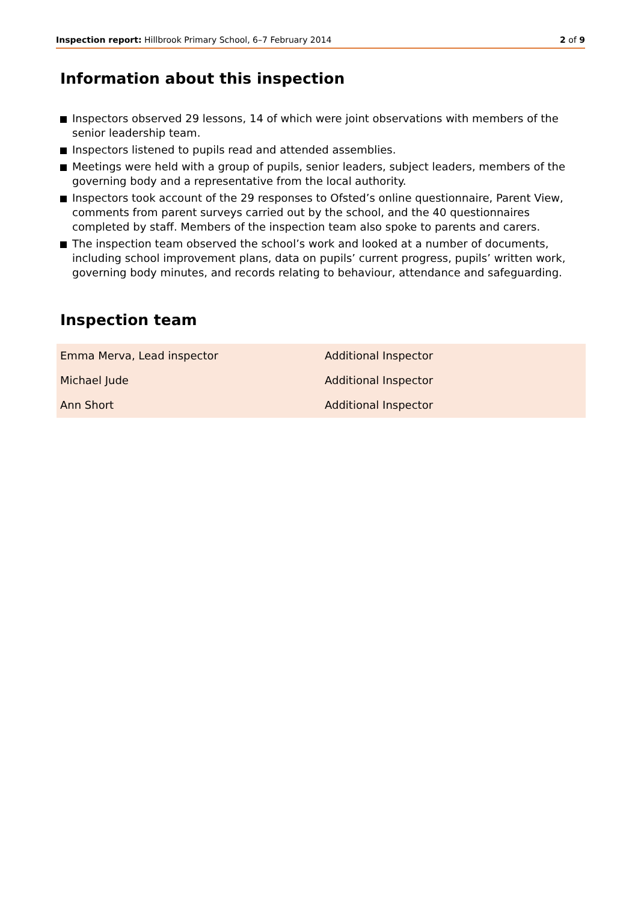Inspection report: Hillbrook Primary School, 6–7 February 2014
2 of 9
Information about this inspection
Inspectors observed 29 lessons, 14 of which were joint observations with members of the senior leadership team.
Inspectors listened to pupils read and attended assemblies.
Meetings were held with a group of pupils, senior leaders, subject leaders, members of the governing body and a representative from the local authority.
Inspectors took account of the 29 responses to Ofsted’s online questionnaire, Parent View, comments from parent surveys carried out by the school, and the 40 questionnaires completed by staff. Members of the inspection team also spoke to parents and carers.
The inspection team observed the school’s work and looked at a number of documents, including school improvement plans, data on pupils’ current progress, pupils’ written work, governing body minutes, and records relating to behaviour, attendance and safeguarding.
Inspection team
| Emma Merva, Lead inspector | Additional Inspector |
| Michael Jude | Additional Inspector |
| Ann Short | Additional Inspector |